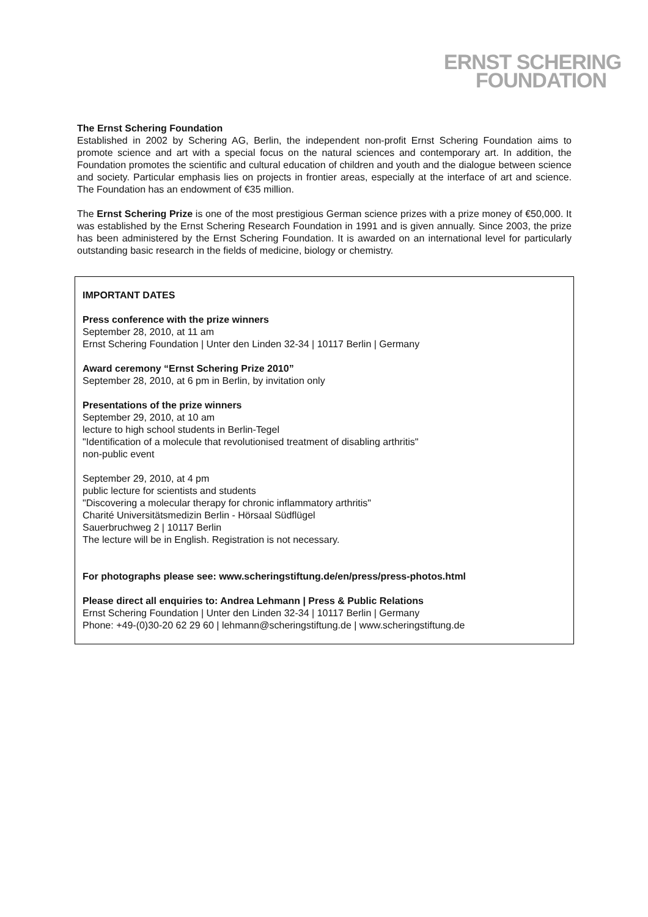ERNST SCHERING
FOUNDATION
The Ernst Schering Foundation
Established in 2002 by Schering AG, Berlin, the independent non-profit Ernst Schering Foundation aims to promote science and art with a special focus on the natural sciences and contemporary art. In addition, the Foundation promotes the scientific and cultural education of children and youth and the dialogue between science and society. Particular emphasis lies on projects in frontier areas, especially at the interface of art and science. The Foundation has an endowment of €35 million.
The Ernst Schering Prize is one of the most prestigious German science prizes with a prize money of €50,000. It was established by the Ernst Schering Research Foundation in 1991 and is given annually. Since 2003, the prize has been administered by the Ernst Schering Foundation. It is awarded on an international level for particularly outstanding basic research in the fields of medicine, biology or chemistry.
IMPORTANT DATES
Press conference with the prize winners
September 28, 2010, at 11 am
Ernst Schering Foundation | Unter den Linden 32-34 | 10117 Berlin | Germany
Award ceremony “Ernst Schering Prize 2010”
September 28, 2010, at 6 pm in Berlin, by invitation only
Presentations of the prize winners
September 29, 2010, at 10 am
lecture to high school students in Berlin-Tegel
"Identification of a molecule that revolutionised treatment of disabling arthritis"
non-public event
September 29, 2010, at 4 pm
public lecture for scientists and students
"Discovering a molecular therapy for chronic inflammatory arthritis"
Charité Universitätsmedizin Berlin - Hörsaal Südflügel
Sauerbruchweg 2 | 10117 Berlin
The lecture will be in English. Registration is not necessary.
For photographs please see: www.scheringstiftung.de/en/press/press-photos.html
Please direct all enquiries to: Andrea Lehmann | Press & Public Relations
Ernst Schering Foundation | Unter den Linden 32-34 | 10117 Berlin | Germany
Phone: +49-(0)30-20 62 29 60 | lehmann@scheringstiftung.de | www.scheringstiftung.de